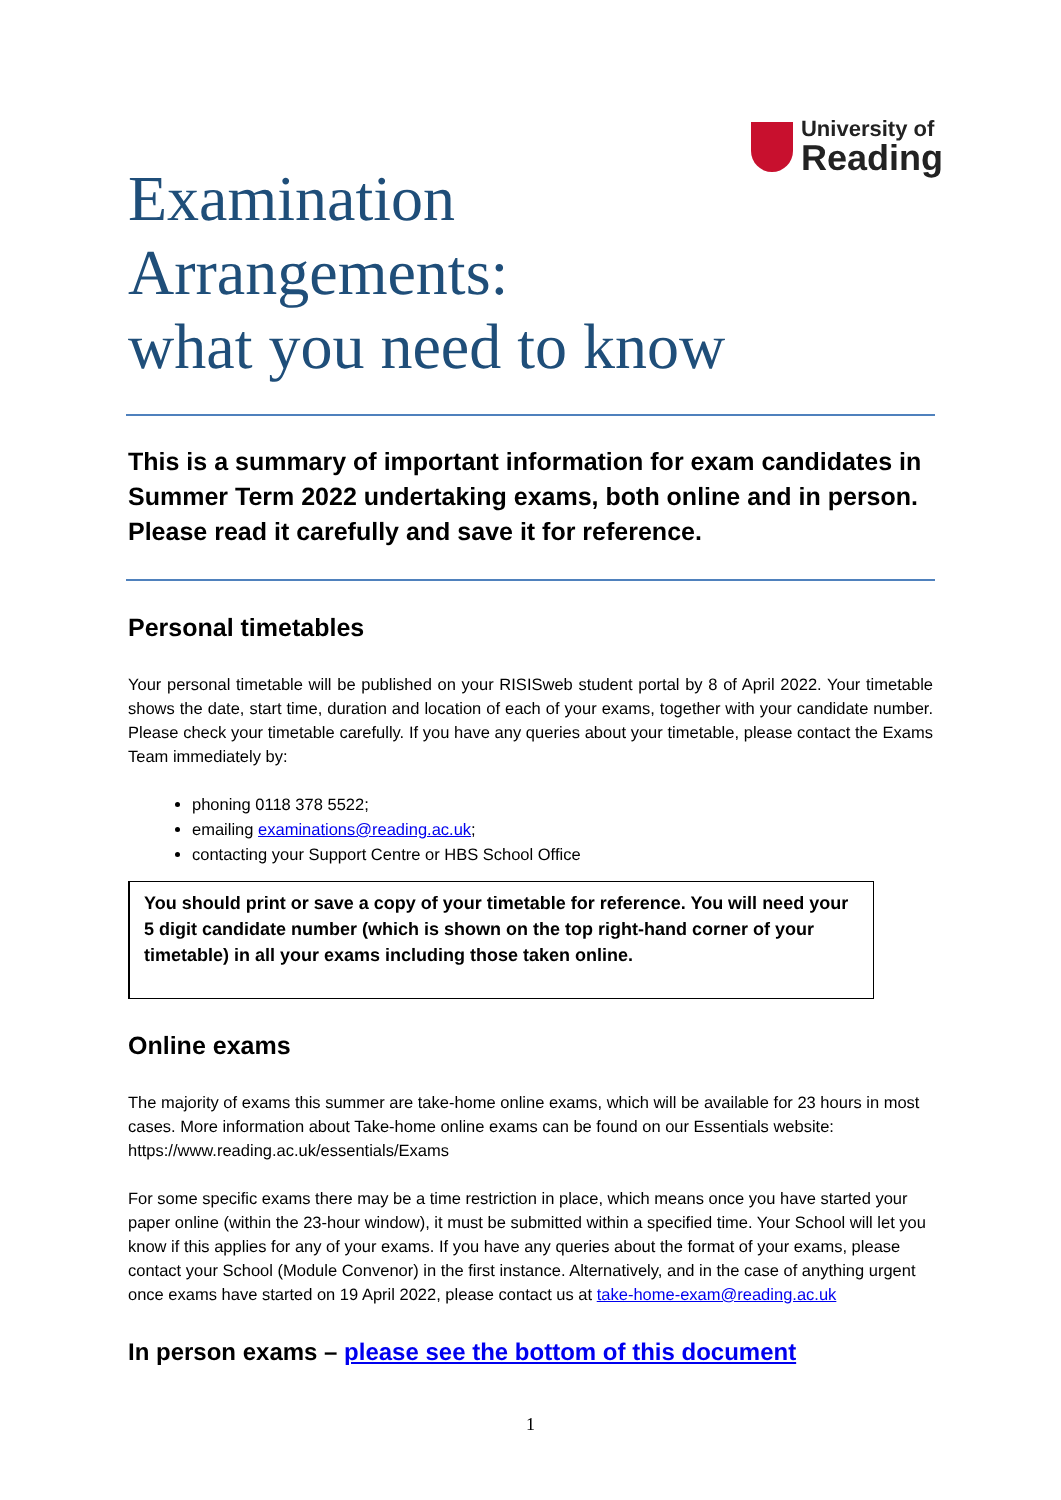University of
Reading
Examination
Arrangements:
what you need to know
This is a summary of important information for exam candidates in Summer Term 2022 undertaking exams, both online and in person. Please read it carefully and save it for reference.
Personal timetables
Your personal timetable will be published on your RISISweb student portal by 8 of April 2022. Your timetable shows the date, start time, duration and location of each of your exams, together with your candidate number. Please check your timetable carefully. If you have any queries about your timetable, please contact the Exams Team immediately by:
phoning 0118 378 5522;
emailing examinations@reading.ac.uk;
contacting your Support Centre or HBS School Office
You should print or save a copy of your timetable for reference. You will need your 5 digit candidate number (which is shown on the top right-hand corner of your timetable) in all your exams including those taken online.
Online exams
The majority of exams this summer are take-home online exams, which will be available for 23 hours in most cases. More information about Take-home online exams can be found on our Essentials website: https://www.reading.ac.uk/essentials/Exams
For some specific exams there may be a time restriction in place, which means once you have started your paper online (within the 23-hour window), it must be submitted within a specified time. Your School will let you know if this applies for any of your exams. If you have any queries about the format of your exams, please contact your School (Module Convenor) in the first instance. Alternatively, and in the case of anything urgent once exams have started on 19 April 2022, please contact us at take-home-exam@reading.ac.uk
In person exams – please see the bottom of this document
1